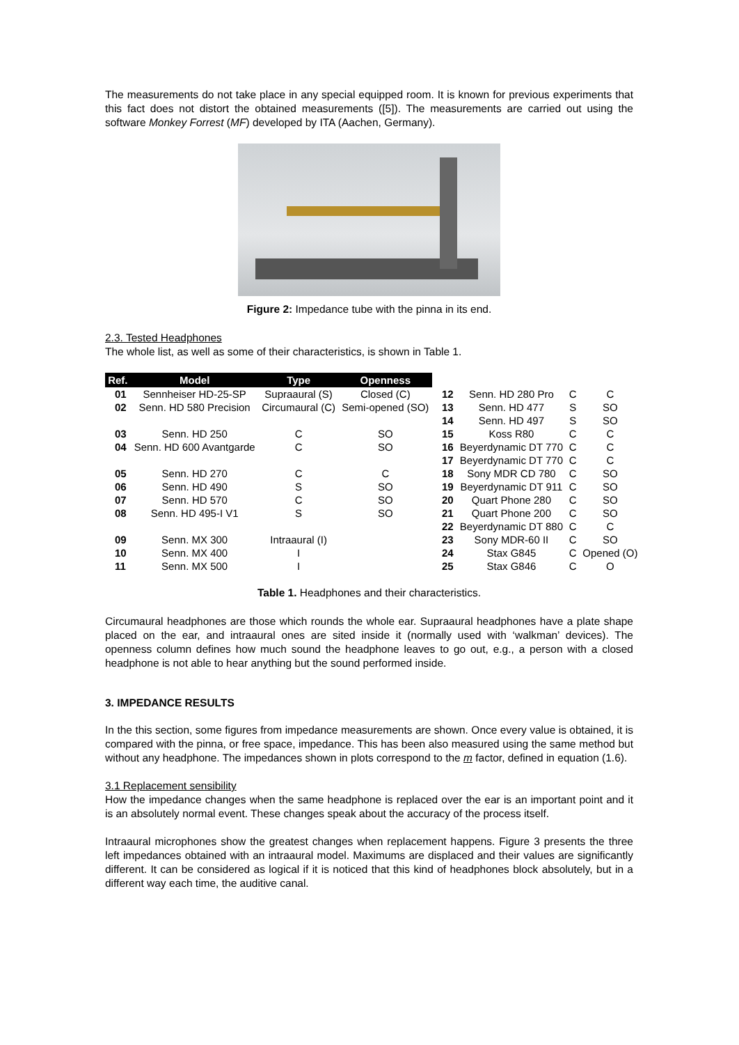The measurements do not take place in any special equipped room. It is known for previous experiments that this fact does not distort the obtained measurements ([5]). The measurements are carried out using the software Monkey Forrest (MF) developed by ITA (Aachen, Germany).
Figure 2: Impedance tube with the pinna in its end.
2.3. Tested Headphones
The whole list, as well as some of their characteristics, is shown in Table 1.
| Ref. | Model | Type | Openness | | | | |
| 01 | Sennheiser HD-25-SP | Supraaural (S) | Closed (C) | 12 | Senn. HD 280 Pro | C | C |
| 02 | Senn. HD 580 Precision | Circumaural (C) | Semi-opened (SO) | 13 14 | Senn. HD 477 Senn. HD 497 | S S | SO SO |
| 03 | Senn. HD 250 | C | SO | 15 | Koss R80 | C | C |
| 04 | Senn. HD 600 Avantgarde | C | SO | 16 17 | Beyerdynamic DT 770 Beyerdynamic DT 770 | C C | C C |
| 05 | Senn. HD 270 | C | C | 18 | Sony MDR CD 780 | C | SO |
| 06 | Senn. HD 490 | S | SO | 19 | Beyerdynamic DT 911 | C | SO |
| 07 | Senn. HD 570 | C | SO | 20 | Quart Phone 280 | C | SO |
| 08 | Senn. HD 495-I V1 | S | SO | 21 22 | Quart Phone 200 Beyerdynamic DT 880 | C C | SO C |
| 09 | Senn. MX 300 | Intraaural (I) | | 23 | Sony MDR-60 II | C | SO |
| 10 | Senn. MX 400 | I | | 24 | Stax G845 | C | Opened (O) |
| 11 | Senn. MX 500 | I | | 25 | Stax G846 | C | O |
Table 1. Headphones and their characteristics.
Circumaural headphones are those which rounds the whole ear. Supraaural headphones have a plate shape placed on the ear, and intraaural ones are sited inside it (normally used with ‘walkman’ devices). The openness column defines how much sound the headphone leaves to go out, e.g., a person with a closed headphone is not able to hear anything but the sound performed inside.
3. IMPEDANCE RESULTS
In the this section, some figures from impedance measurements are shown. Once every value is obtained, it is compared with the pinna, or free space, impedance. This has been also measured using the same method but without any headphone. The impedances shown in plots correspond to the m factor, defined in equation (1.6).
3.1 Replacement sensibility
How the impedance changes when the same headphone is replaced over the ear is an important point and it is an absolutely normal event. These changes speak about the accuracy of the process itself.
Intraaural microphones show the greatest changes when replacement happens. Figure 3 presents the three left impedances obtained with an intraaural model. Maximums are displaced and their values are significantly different. It can be considered as logical if it is noticed that this kind of headphones block absolutely, but in a different way each time, the auditive canal.